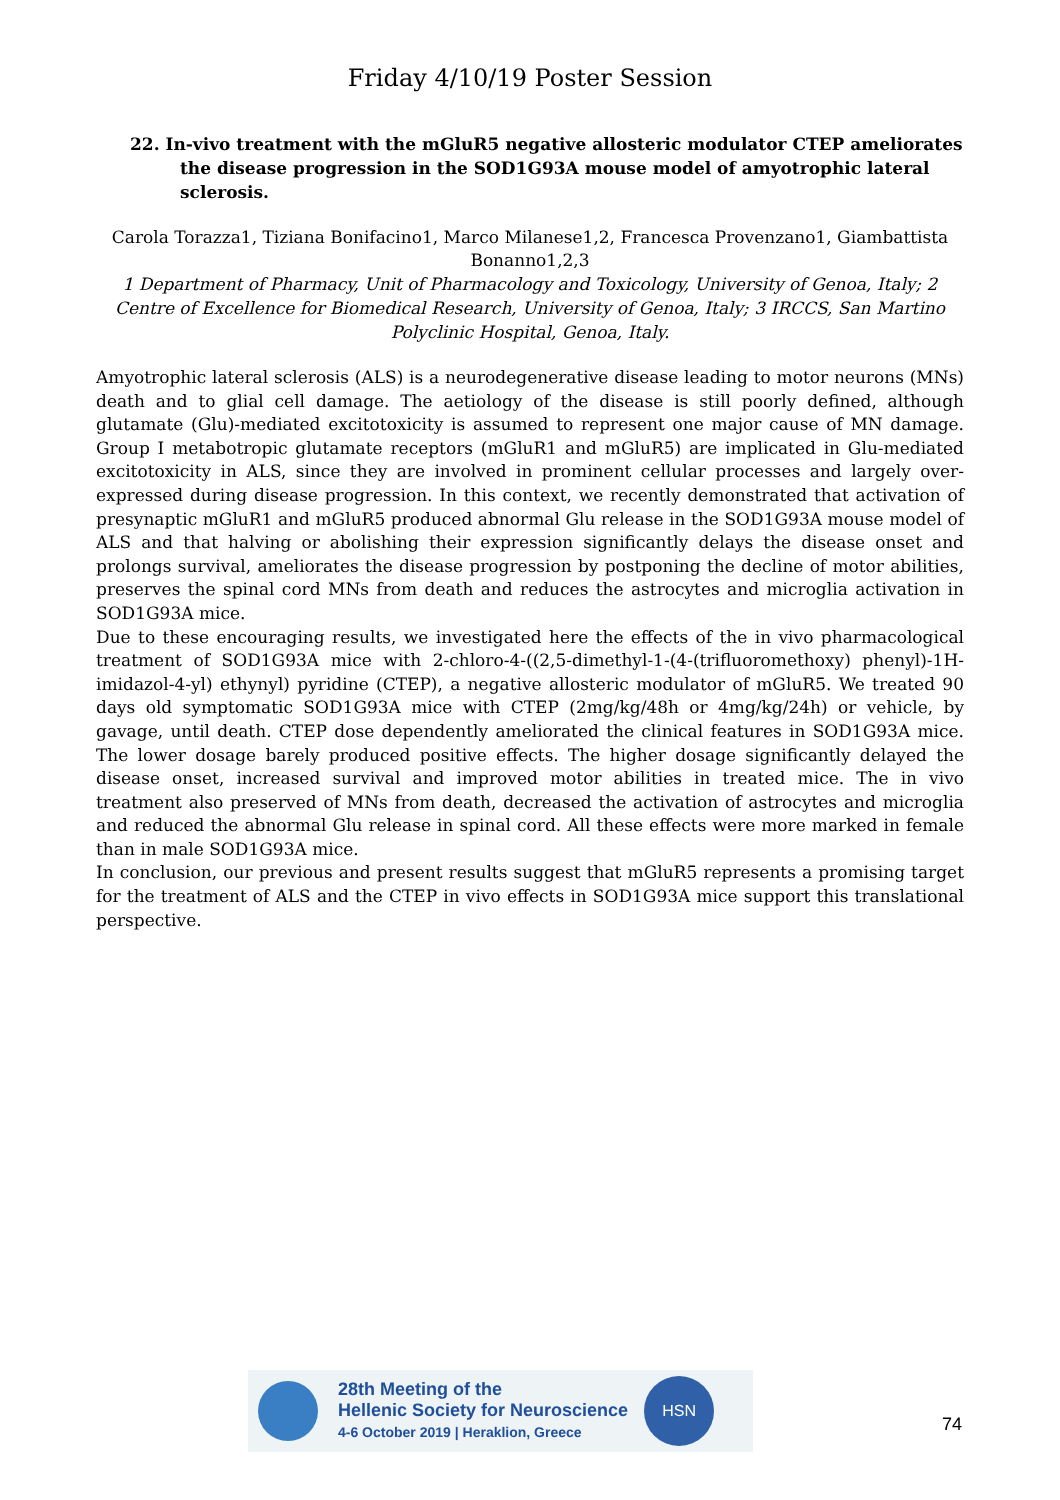Friday 4/10/19 Poster Session
22. In-vivo treatment with the mGluR5 negative allosteric modulator CTEP ameliorates the disease progression in the SOD1G93A mouse model of amyotrophic lateral sclerosis.
Carola Torazza1, Tiziana Bonifacino1, Marco Milanese1,2, Francesca Provenzano1, Giambattista Bonanno1,2,3
1 Department of Pharmacy, Unit of Pharmacology and Toxicology, University of Genoa, Italy; 2 Centre of Excellence for Biomedical Research, University of Genoa, Italy; 3 IRCCS, San Martino Polyclinic Hospital, Genoa, Italy.
Amyotrophic lateral sclerosis (ALS) is a neurodegenerative disease leading to motor neurons (MNs) death and to glial cell damage. The aetiology of the disease is still poorly defined, although glutamate (Glu)-mediated excitotoxicity is assumed to represent one major cause of MN damage. Group I metabotropic glutamate receptors (mGluR1 and mGluR5) are implicated in Glu-mediated excitotoxicity in ALS, since they are involved in prominent cellular processes and largely over-expressed during disease progression. In this context, we recently demonstrated that activation of presynaptic mGluR1 and mGluR5 produced abnormal Glu release in the SOD1G93A mouse model of ALS and that halving or abolishing their expression significantly delays the disease onset and prolongs survival, ameliorates the disease progression by postponing the decline of motor abilities, preserves the spinal cord MNs from death and reduces the astrocytes and microglia activation in SOD1G93A mice.
Due to these encouraging results, we investigated here the effects of the in vivo pharmacological treatment of SOD1G93A mice with 2-chloro-4-((2,5-dimethyl-1-(4-(trifluoromethoxy) phenyl)-1H-imidazol-4-yl) ethynyl) pyridine (CTEP), a negative allosteric modulator of mGluR5. We treated 90 days old symptomatic SOD1G93A mice with CTEP (2mg/kg/48h or 4mg/kg/24h) or vehicle, by gavage, until death. CTEP dose dependently ameliorated the clinical features in SOD1G93A mice. The lower dosage barely produced positive effects. The higher dosage significantly delayed the disease onset, increased survival and improved motor abilities in treated mice. The in vivo treatment also preserved of MNs from death, decreased the activation of astrocytes and microglia and reduced the abnormal Glu release in spinal cord. All these effects were more marked in female than in male SOD1G93A mice.
In conclusion, our previous and present results suggest that mGluR5 represents a promising target for the treatment of ALS and the CTEP in vivo effects in SOD1G93A mice support this translational perspective.
28th Meeting of the
Hellenic Society for Neuroscience
4-6 October 2019 | Heraklion, Greece
HSN
74